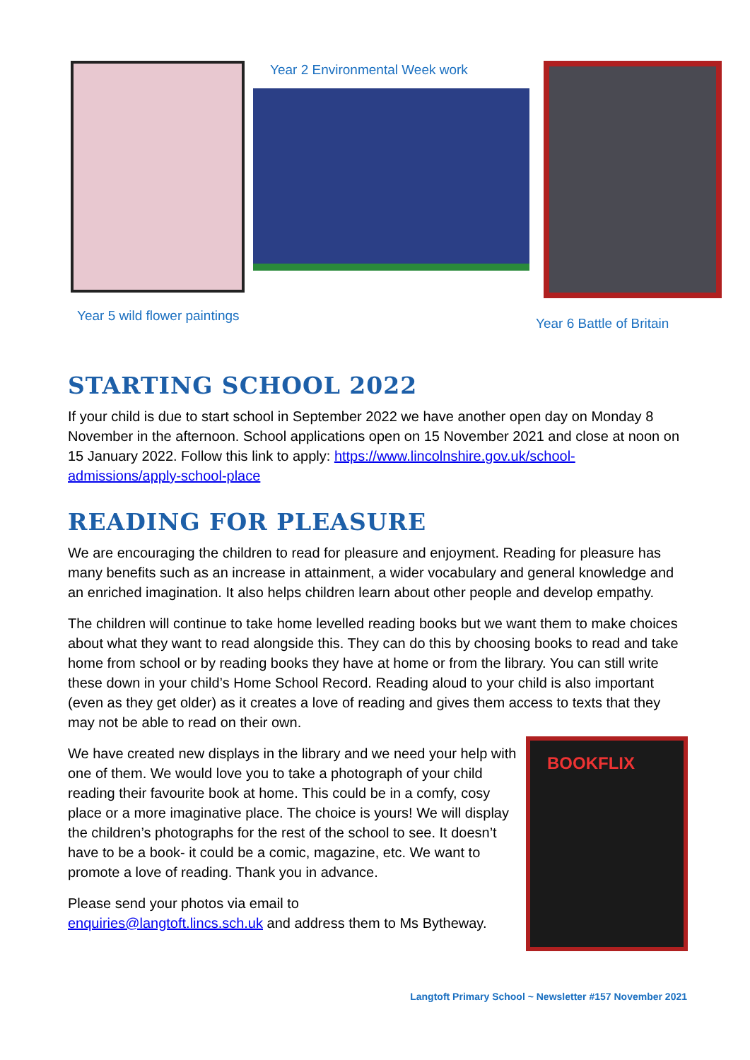BOOKFLIX
Year 2 Environmental Week work
Year 5 wild flower paintings Year 6 Battle of Britain
STARTING SCHOOL 2022
If your child is due to start school in September 2022 we have another open day on Monday 8 November in the afternoon. School applications open on 15 November 2021 and close at noon on 15 January 2022. Follow this link to apply: https://www.lincolnshire.gov.uk/school-admissions/apply-school-place
READING FOR PLEASURE
We are encouraging the children to read for pleasure and enjoyment. Reading for pleasure has many benefits such as an increase in attainment, a wider vocabulary and general knowledge and an enriched imagination. It also helps children learn about other people and develop empathy.
The children will continue to take home levelled reading books but we want them to make choices about what they want to read alongside this. They can do this by choosing books to read and take home from school or by reading books they have at home or from the library. You can still write these down in your child’s Home School Record. Reading aloud to your child is also important (even as they get older) as it creates a love of reading and gives them access to texts that they may not be able to read on their own.
We have created new displays in the library and we need your help with one of them. We would love you to take a photograph of your child reading their favourite book at home. This could be in a comfy, cosy place or a more imaginative place. The choice is yours! We will display the children’s photographs for the rest of the school to see. It doesn’t have to be a book- it could be a comic, magazine, etc. We want to promote a love of reading. Thank you in advance.
Please send your photos via email to
enquiries@langtoft.lincs.sch.uk and address them to Ms Bytheway.
Langtoft Primary School ~ Newsletter #157 November 2021